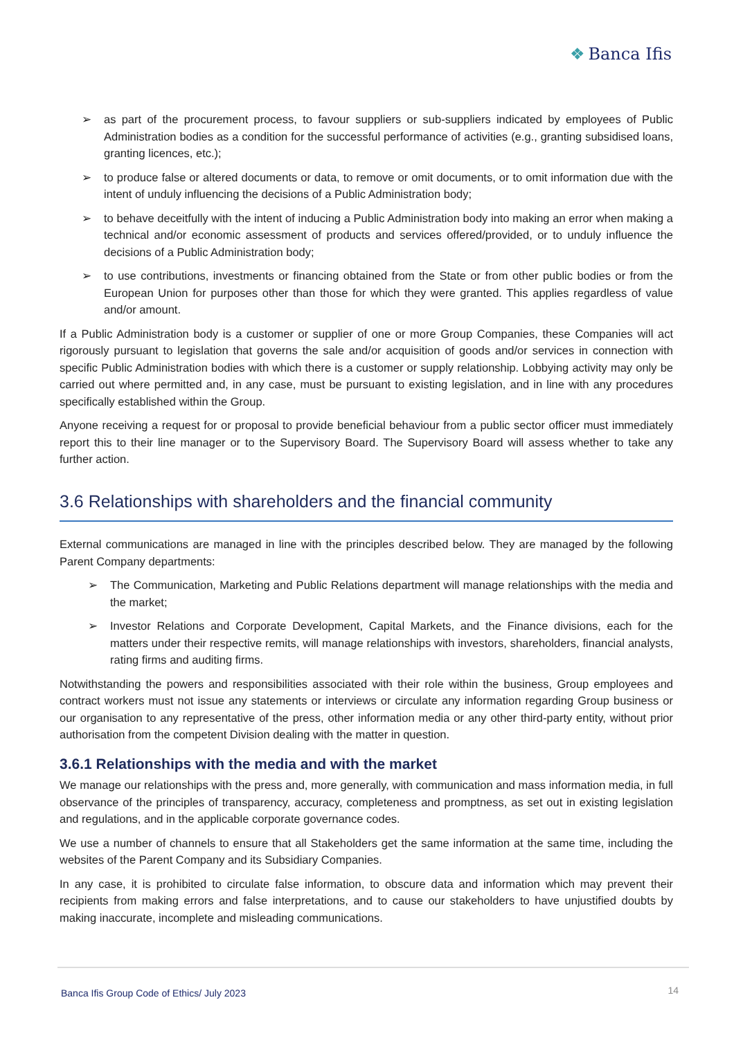❖ Banca Ifis
➢ as part of the procurement process, to favour suppliers or sub-suppliers indicated by employees of Public Administration bodies as a condition for the successful performance of activities (e.g., granting subsidised loans, granting licences, etc.);
➢ to produce false or altered documents or data, to remove or omit documents, or to omit information due with the intent of unduly influencing the decisions of a Public Administration body;
➢ to behave deceitfully with the intent of inducing a Public Administration body into making an error when making a technical and/or economic assessment of products and services offered/provided, or to unduly influence the decisions of a Public Administration body;
➢ to use contributions, investments or financing obtained from the State or from other public bodies or from the European Union for purposes other than those for which they were granted. This applies regardless of value and/or amount.
If a Public Administration body is a customer or supplier of one or more Group Companies, these Companies will act rigorously pursuant to legislation that governs the sale and/or acquisition of goods and/or services in connection with specific Public Administration bodies with which there is a customer or supply relationship. Lobbying activity may only be carried out where permitted and, in any case, must be pursuant to existing legislation, and in line with any procedures specifically established within the Group.
Anyone receiving a request for or proposal to provide beneficial behaviour from a public sector officer must immediately report this to their line manager or to the Supervisory Board. The Supervisory Board will assess whether to take any further action.
3.6 Relationships with shareholders and the financial community
External communications are managed in line with the principles described below. They are managed by the following Parent Company departments:
➢ The Communication, Marketing and Public Relations department will manage relationships with the media and the market;
➢ Investor Relations and Corporate Development, Capital Markets, and the Finance divisions, each for the matters under their respective remits, will manage relationships with investors, shareholders, financial analysts, rating firms and auditing firms.
Notwithstanding the powers and responsibilities associated with their role within the business, Group employees and contract workers must not issue any statements or interviews or circulate any information regarding Group business or our organisation to any representative of the press, other information media or any other third-party entity, without prior authorisation from the competent Division dealing with the matter in question.
3.6.1 Relationships with the media and with the market
We manage our relationships with the press and, more generally, with communication and mass information media, in full observance of the principles of transparency, accuracy, completeness and promptness, as set out in existing legislation and regulations, and in the applicable corporate governance codes.
We use a number of channels to ensure that all Stakeholders get the same information at the same time, including the websites of the Parent Company and its Subsidiary Companies.
In any case, it is prohibited to circulate false information, to obscure data and information which may prevent their recipients from making errors and false interpretations, and to cause our stakeholders to have unjustified doubts by making inaccurate, incomplete and misleading communications.
Banca Ifis Group Code of Ethics/ July 2023 14